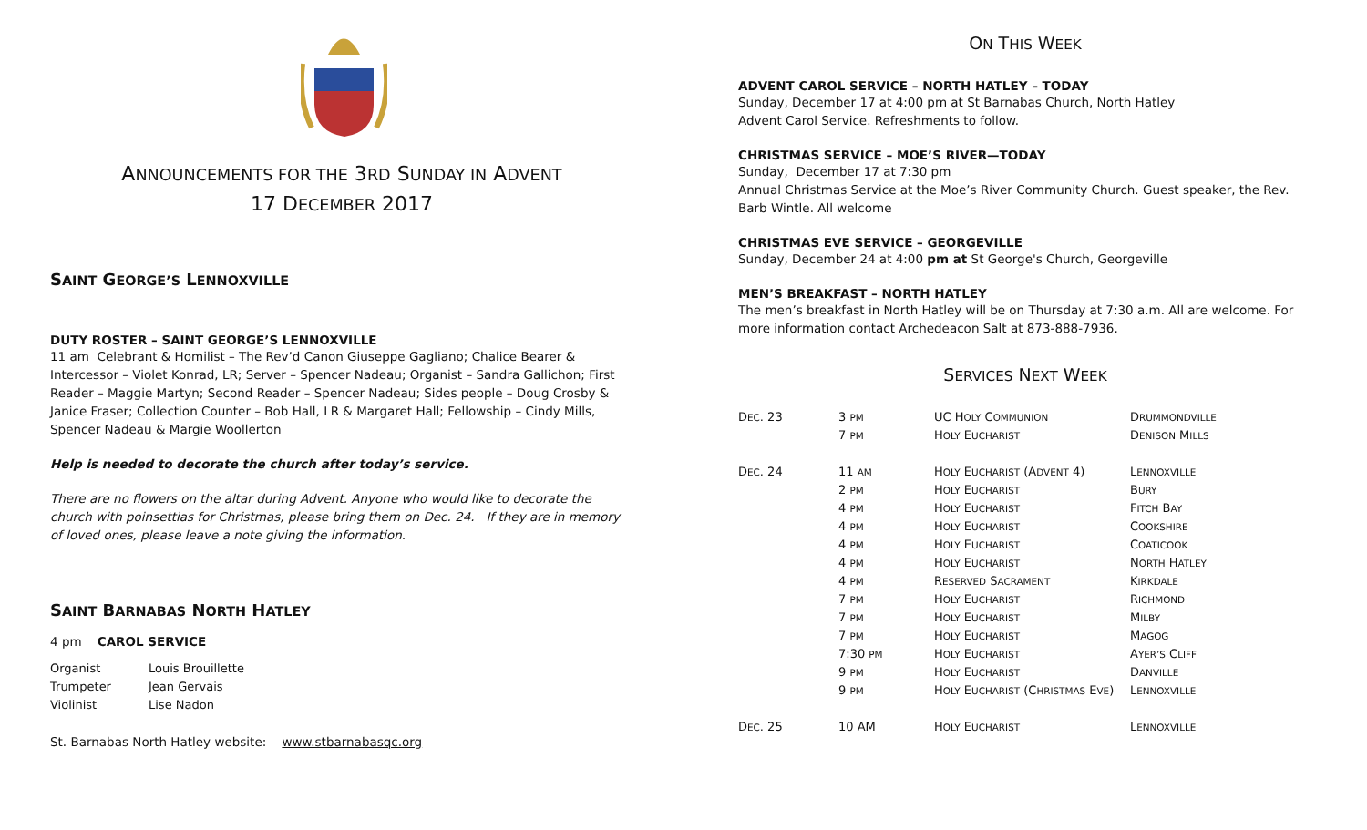ANNOUNCEMENTS FOR THE 3RD SUNDAY IN ADVENT
17 DECEMBER 2017
SAINT GEORGE’S LENNOXVILLE
DUTY ROSTER – SAINT GEORGE’S LENNOXVILLE
11 am Celebrant & Homilist – The Rev’d Canon Giuseppe Gagliano; Chalice Bearer & Intercessor – Violet Konrad, LR; Server – Spencer Nadeau; Organist – Sandra Gallichon; First Reader – Maggie Martyn; Second Reader – Spencer Nadeau; Sides people – Doug Crosby & Janice Fraser; Collection Counter – Bob Hall, LR & Margaret Hall; Fellowship – Cindy Mills, Spencer Nadeau & Margie Woollerton
Help is needed to decorate the church after today’s service.
There are no flowers on the altar during Advent. Anyone who would like to decorate the church with poinsettias for Christmas, please bring them on Dec. 24. If they are in memory of loved ones, please leave a note giving the information.
SAINT BARNABAS NORTH HATLEY
4 pm CAROL SERVICE
| Organist | Louis Brouillette |
| Trumpeter | Jean Gervais |
| Violinist | Lise Nadon |
St. Barnabas North Hatley website: www.stbarnabasqc.org
ON THIS WEEK
ADVENT CAROL SERVICE – NORTH HATLEY – TODAY
Sunday, December 17 at 4:00 pm at St Barnabas Church, North Hatley
Advent Carol Service. Refreshments to follow.
CHRISTMAS SERVICE – MOE’S RIVER—TODAY
Sunday, December 17 at 7:30 pm
Annual Christmas Service at the Moe’s River Community Church. Guest speaker, the Rev. Barb Wintle. All welcome
CHRISTMAS EVE SERVICE – GEORGEVILLE
Sunday, December 24 at 4:00 pm at St George's Church, Georgeville
MEN’S BREAKFAST – NORTH HATLEY
The men’s breakfast in North Hatley will be on Thursday at 7:30 a.m. All are welcome. For more information contact Archedeacon Salt at 873-888-7936.
SERVICES NEXT WEEK
| D EC . 23 | 3 PM | UC H OLY C OMMUNION | D RUMMONDVILLE |
| | 7 PM | H OLY E UCHARIST | D ENISON M ILLS |
| D EC . 24 | 11 AM | H OLY E UCHARIST (A DVENT 4) | L ENNOXVILLE |
| | 2 PM | H OLY E UCHARIST | B URY |
| | 4 PM | H OLY E UCHARIST | F ITCH B AY |
| | 4 PM | H OLY E UCHARIST | C OOKSHIRE |
| | 4 PM | H OLY E UCHARIST | C OATICOOK |
| | 4 PM | H OLY E UCHARIST | N ORTH H ATLEY |
| | 4 PM | R ESERVED S ACRAMENT | K IRKDALE |
| | 7 PM | H OLY E UCHARIST | R ICHMOND |
| | 7 PM | H OLY E UCHARIST | M ILBY |
| | 7 PM | H OLY E UCHARIST | M AGOG |
| | 7:30 PM | H OLY E UCHARIST | A YER’S C LIFF |
| | 9 PM | H OLY E UCHARIST | D ANVILLE |
| | 9 PM | H OLY E UCHARIST (C HRISTMAS E VE ) | L ENNOXVILLE |
| D EC . 25 | 10 AM | H OLY E UCHARIST | L ENNOXVILLE |